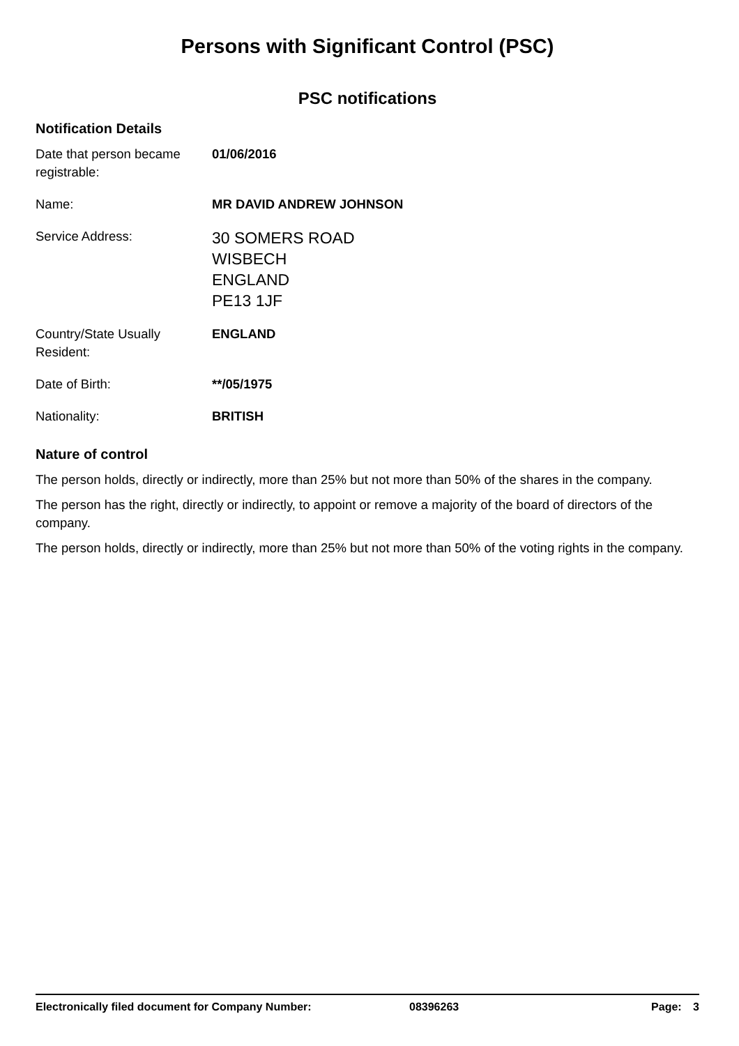Persons with Significant Control (PSC)
PSC notifications
Notification Details
Date that person became registrable:
01/06/2016
Name: MR DAVID ANDREW JOHNSON
Service Address:
30 SOMERS ROAD
WISBECH
ENGLAND
PE13 1JF
Country/State Usually Resident:
ENGLAND
Date of Birth: **/05/1975
Nationality: BRITISH
Nature of control
The person holds, directly or indirectly, more than 25% but not more than 50% of the shares in the company.
The person has the right, directly or indirectly, to appoint or remove a majority of the board of directors of the company.
The person holds, directly or indirectly, more than 25% but not more than 50% of the voting rights in the company.
Electronically filed document for Company Number: 08396263 Page: 3